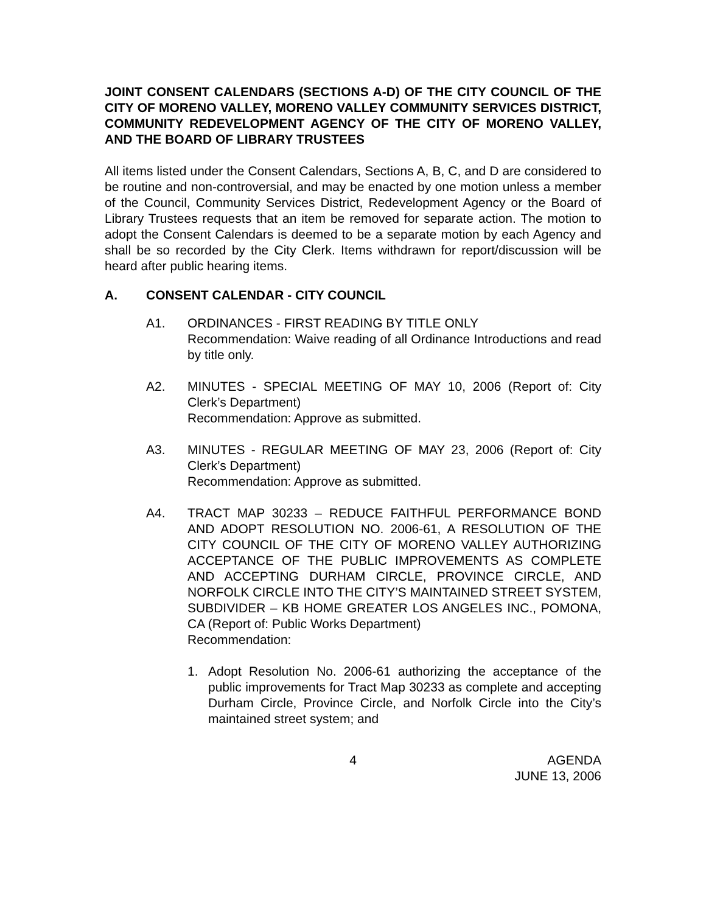JOINT CONSENT CALENDARS (SECTIONS A-D) OF THE CITY COUNCIL OF THE CITY OF MORENO VALLEY, MORENO VALLEY COMMUNITY SERVICES DISTRICT, COMMUNITY REDEVELOPMENT AGENCY OF THE CITY OF MORENO VALLEY, AND THE BOARD OF LIBRARY TRUSTEES
All items listed under the Consent Calendars, Sections A, B, C, and D are considered to be routine and non-controversial, and may be enacted by one motion unless a member of the Council, Community Services District, Redevelopment Agency or the Board of Library Trustees requests that an item be removed for separate action. The motion to adopt the Consent Calendars is deemed to be a separate motion by each Agency and shall be so recorded by the City Clerk. Items withdrawn for report/discussion will be heard after public hearing items.
A. CONSENT CALENDAR - CITY COUNCIL
A1. ORDINANCES - FIRST READING BY TITLE ONLY
Recommendation: Waive reading of all Ordinance Introductions and read by title only.
A2. MINUTES - SPECIAL MEETING OF MAY 10, 2006 (Report of: City Clerk’s Department)
Recommendation: Approve as submitted.
A3. MINUTES - REGULAR MEETING OF MAY 23, 2006 (Report of: City Clerk’s Department)
Recommendation: Approve as submitted.
A4. TRACT MAP 30233 – REDUCE FAITHFUL PERFORMANCE BOND AND ADOPT RESOLUTION NO. 2006-61, A RESOLUTION OF THE CITY COUNCIL OF THE CITY OF MORENO VALLEY AUTHORIZING ACCEPTANCE OF THE PUBLIC IMPROVEMENTS AS COMPLETE AND ACCEPTING DURHAM CIRCLE, PROVINCE CIRCLE, AND NORFOLK CIRCLE INTO THE CITY’S MAINTAINED STREET SYSTEM, SUBDIVIDER – KB HOME GREATER LOS ANGELES INC., POMONA, CA (Report of: Public Works Department)
Recommendation:
1. Adopt Resolution No. 2006-61 authorizing the acceptance of the public improvements for Tract Map 30233 as complete and accepting Durham Circle, Province Circle, and Norfolk Circle into the City’s maintained street system; and
4 AGENDA
JUNE 13, 2006